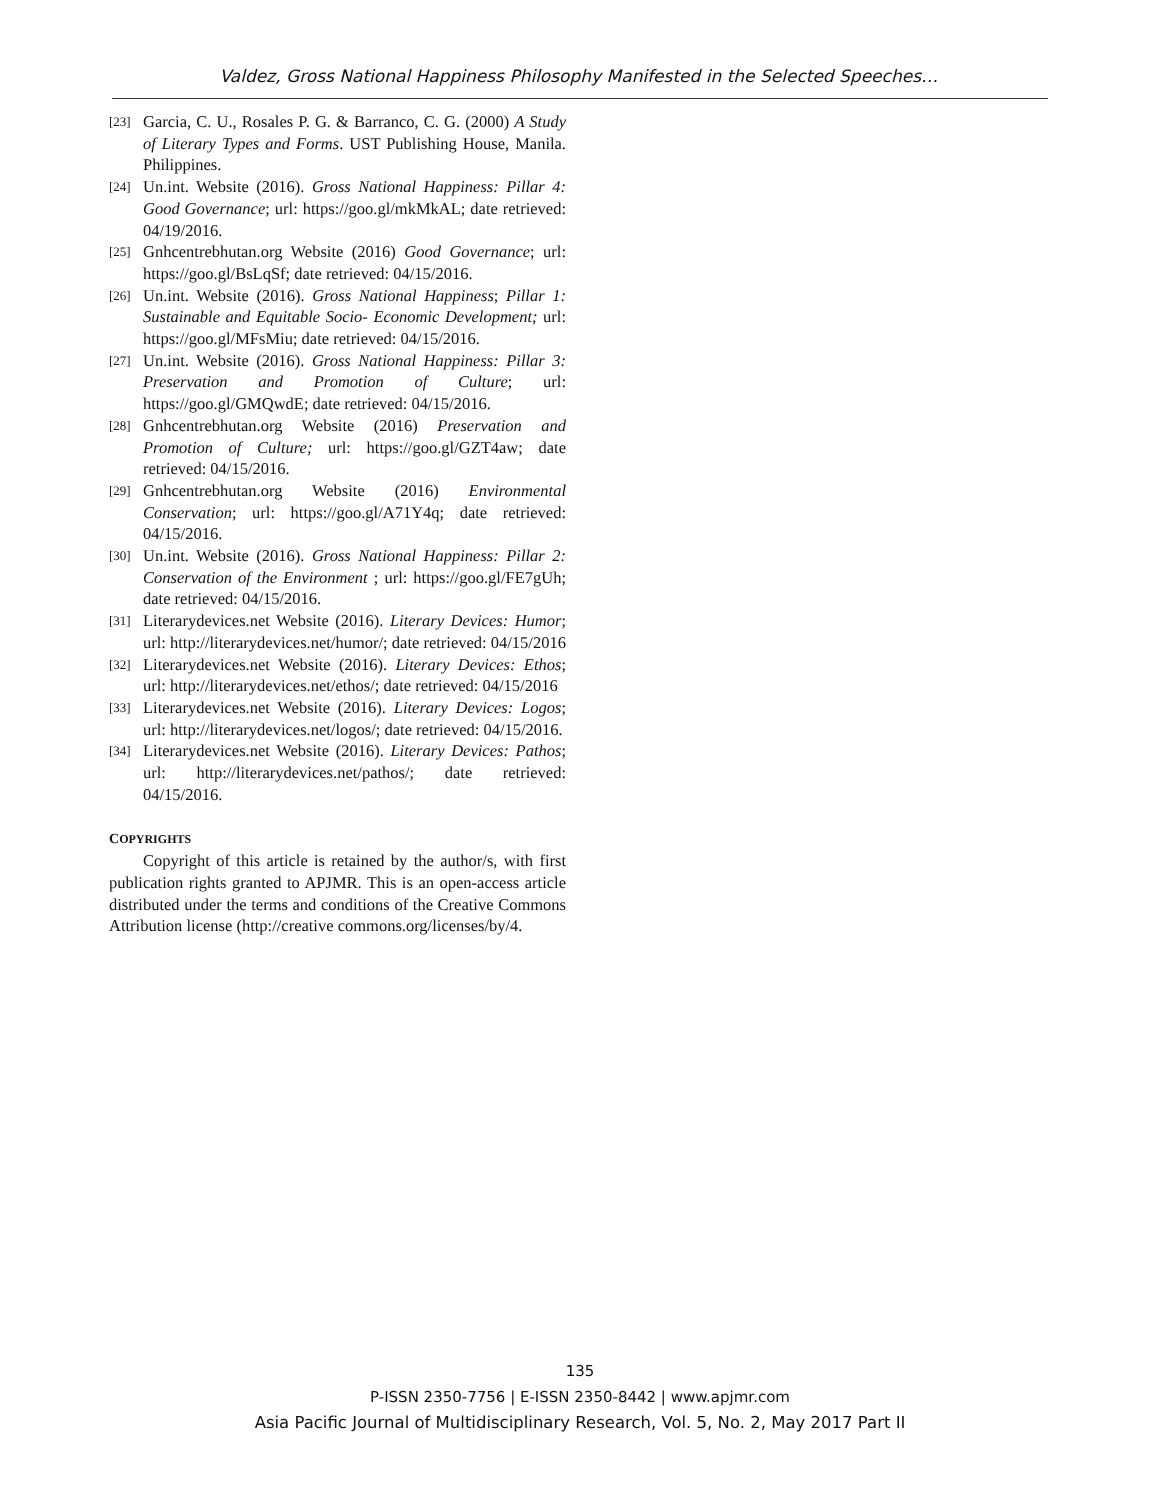Valdez, Gross National Happiness Philosophy Manifested in the Selected Speeches…
[23] Garcia, C. U., Rosales P. G. & Barranco, C. G. (2000) A Study of Literary Types and Forms. UST Publishing House, Manila. Philippines.
[24] Un.int. Website (2016). Gross National Happiness: Pillar 4: Good Governance; url: https://goo.gl/mkMkAL; date retrieved: 04/19/2016.
[25] Gnhcentrebhutan.org Website (2016) Good Governance; url: https://goo.gl/BsLqSf; date retrieved: 04/15/2016.
[26] Un.int. Website (2016). Gross National Happiness; Pillar 1: Sustainable and Equitable Socio- Economic Development; url: https://goo.gl/MFsMiu; date retrieved: 04/15/2016.
[27] Un.int. Website (2016). Gross National Happiness: Pillar 3: Preservation and Promotion of Culture; url: https://goo.gl/GMQwdE; date retrieved: 04/15/2016.
[28] Gnhcentrebhutan.org Website (2016) Preservation and Promotion of Culture; url: https://goo.gl/GZT4aw; date retrieved: 04/15/2016.
[29] Gnhcentrebhutan.org Website (2016) Environmental Conservation; url: https://goo.gl/A71Y4q; date retrieved: 04/15/2016.
[30] Un.int. Website (2016). Gross National Happiness: Pillar 2: Conservation of the Environment ; url: https://goo.gl/FE7gUh; date retrieved: 04/15/2016.
[31] Literarydevices.net Website (2016). Literary Devices: Humor; url: http://literarydevices.net/humor/; date retrieved: 04/15/2016
[32] Literarydevices.net Website (2016). Literary Devices: Ethos; url: http://literarydevices.net/ethos/; date retrieved: 04/15/2016
[33] Literarydevices.net Website (2016). Literary Devices: Logos; url: http://literarydevices.net/logos/; date retrieved: 04/15/2016.
[34] Literarydevices.net Website (2016). Literary Devices: Pathos; url: http://literarydevices.net/pathos/; date retrieved: 04/15/2016.
COPYRIGHTS
Copyright of this article is retained by the author/s, with first publication rights granted to APJMR. This is an open-access article distributed under the terms and conditions of the Creative Commons Attribution license (http://creative commons.org/licenses/by/4.
135
P-ISSN 2350-7756 | E-ISSN 2350-8442 | www.apjmr.com
Asia Pacific Journal of Multidisciplinary Research, Vol. 5, No. 2, May 2017 Part II